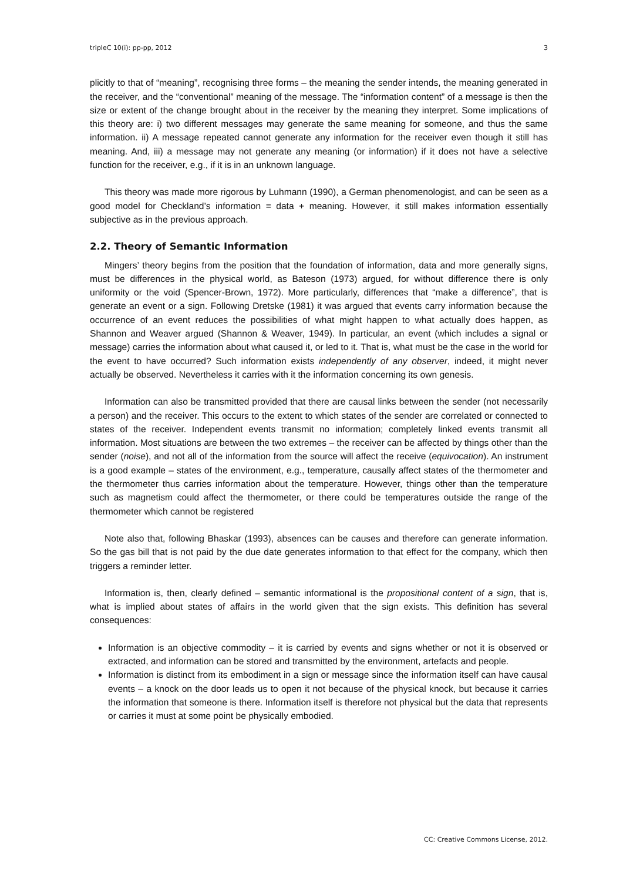tripleC 10(i): pp-pp, 2012 3
plicitly to that of “meaning”, recognising three forms – the meaning the sender intends, the meaning generated in the receiver, and the “conventional” meaning of the message. The “information content” of a message is then the size or extent of the change brought about in the receiver by the meaning they interpret. Some implications of this theory are: i) two different messages may generate the same meaning for someone, and thus the same information. ii) A message repeated cannot generate any information for the receiver even though it still has meaning. And, iii) a message may not generate any meaning (or information) if it does not have a selective function for the receiver, e.g., if it is in an unknown language.
This theory was made more rigorous by Luhmann (1990), a German phenomenologist, and can be seen as a good model for Checkland’s information = data + meaning. However, it still makes information essentially subjective as in the previous approach.
2.2. Theory of Semantic Information
Mingers’ theory begins from the position that the foundation of information, data and more generally signs, must be differences in the physical world, as Bateson (1973) argued, for without difference there is only uniformity or the void (Spencer-Brown, 1972). More particularly, differences that “make a difference”, that is generate an event or a sign. Following Dretske (1981) it was argued that events carry information because the occurrence of an event reduces the possibilities of what might happen to what actually does happen, as Shannon and Weaver argued (Shannon & Weaver, 1949). In particular, an event (which includes a signal or message) carries the information about what caused it, or led to it. That is, what must be the case in the world for the event to have occurred? Such information exists independently of any observer, indeed, it might never actually be observed. Nevertheless it carries with it the information concerning its own genesis.
Information can also be transmitted provided that there are causal links between the sender (not necessarily a person) and the receiver. This occurs to the extent to which states of the sender are correlated or connected to states of the receiver. Independent events transmit no information; completely linked events transmit all information. Most situations are between the two extremes – the receiver can be affected by things other than the sender (noise), and not all of the information from the source will affect the receive (equivocation). An instrument is a good example – states of the environment, e.g., temperature, causally affect states of the thermometer and the thermometer thus carries information about the temperature. However, things other than the temperature such as magnetism could affect the thermometer, or there could be temperatures outside the range of the thermometer which cannot be registered
Note also that, following Bhaskar (1993), absences can be causes and therefore can generate information. So the gas bill that is not paid by the due date generates information to that effect for the company, which then triggers a reminder letter.
Information is, then, clearly defined – semantic informational is the propositional content of a sign, that is, what is implied about states of affairs in the world given that the sign exists. This definition has several consequences:
Information is an objective commodity – it is carried by events and signs whether or not it is observed or extracted, and information can be stored and transmitted by the environment, artefacts and people.
Information is distinct from its embodiment in a sign or message since the information itself can have causal events – a knock on the door leads us to open it not because of the physical knock, but because it carries the information that someone is there. Information itself is therefore not physical but the data that represents or carries it must at some point be physically embodied.
CC: Creative Commons License, 2012.